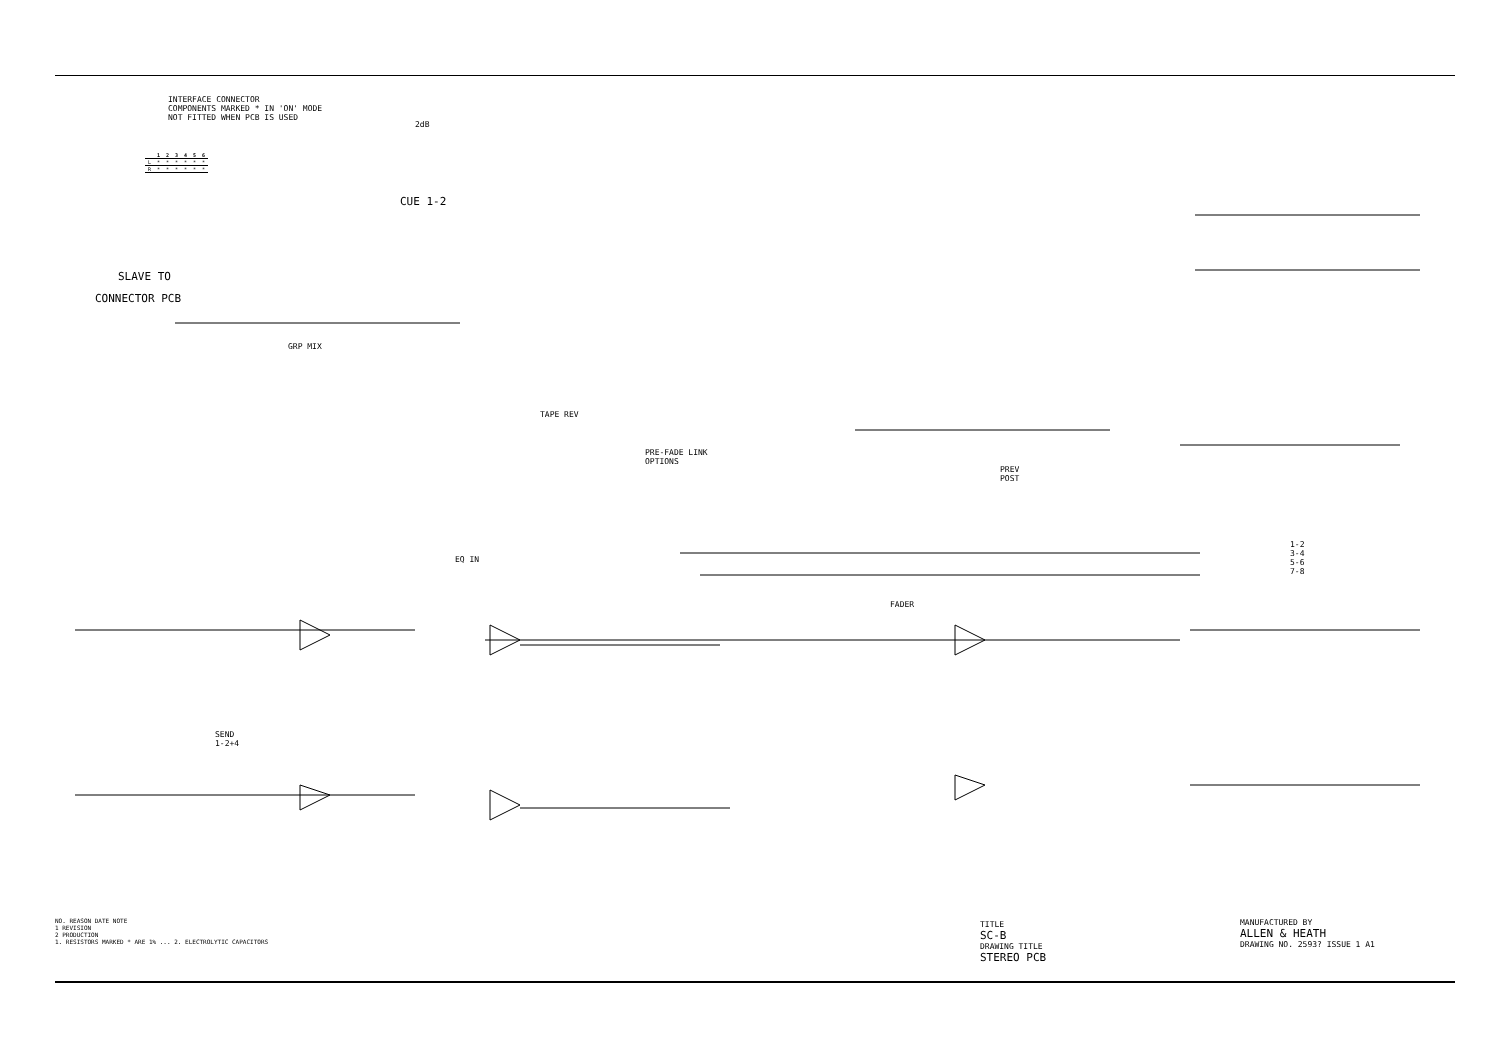INTERFACE CONNECTOR
COMPONENTS MARKED * IN 'ON' MODE
NOT FITTED WHEN PCB IS USED
| | 1 | 2 | 3 | 4 | 5 | 6 |
| --- | --- | --- | --- | --- | --- | --- |
| L | * | * | * | * | * | * |
| R | * | * | * | * | * | * |
SLAVE TO
CONNECTOR PCB
2dB
CUE 1-2
GRP MIX
TAPE REV
PRE-FADE LINK
OPTIONS
PREV
POST
EQ IN
FADER
SEND
1-2+4
1-2
3-4
5-6
7-8
NO. REASON DATE NOTE
1 REVISION
2 PRODUCTION
1. RESISTORS MARKED * ARE 1% ... 2. ELECTROLYTIC CAPACITORS
TITLE
SC-B
DRAWING TITLE
STEREO PCB
MANUFACTURED BY
ALLEN & HEATH
DRAWING NO. 2593? ISSUE 1 A1